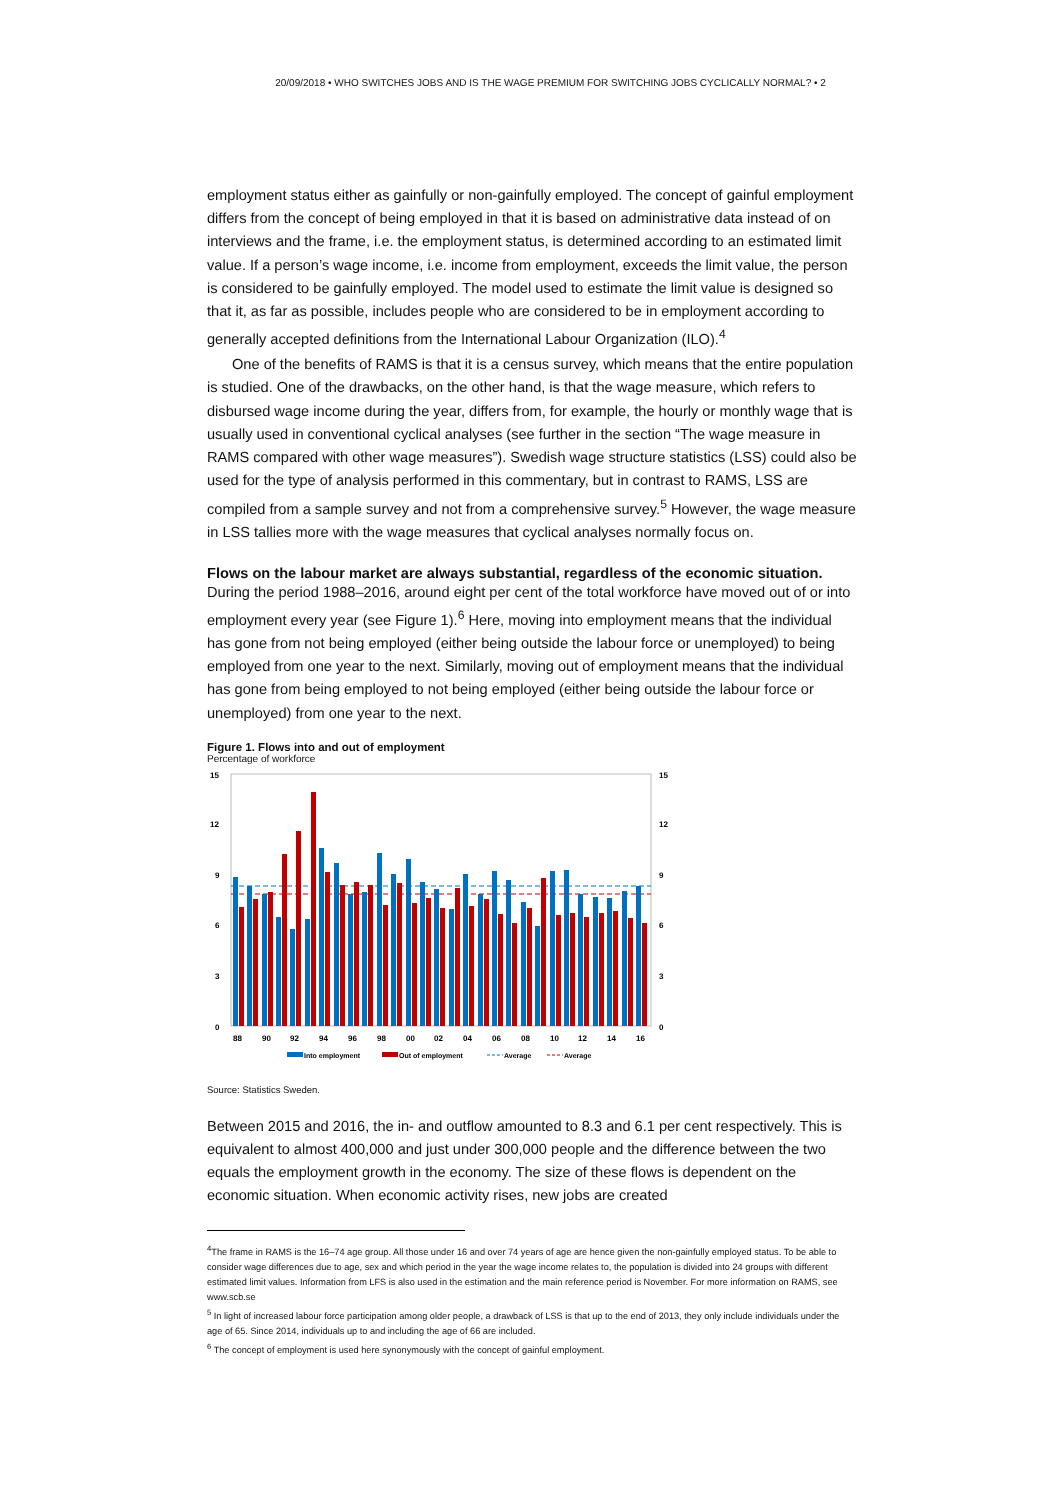20/09/2018 • WHO SWITCHES JOBS AND IS THE WAGE PREMIUM FOR SWITCHING JOBS CYCLICALLY NORMAL? • 2
employment status either as gainfully or non-gainfully employed. The concept of gainful employment differs from the concept of being employed in that it is based on administrative data instead of on interviews and the frame, i.e. the employment status, is determined according to an estimated limit value. If a person’s wage income, i.e. income from employment, exceeds the limit value, the person is considered to be gainfully employed. The model used to estimate the limit value is designed so that it, as far as possible, includes people who are considered to be in employment according to generally accepted definitions from the International Labour Organization (ILO).<sup>4</sup>
One of the benefits of RAMS is that it is a census survey, which means that the entire population is studied. One of the drawbacks, on the other hand, is that the wage measure, which refers to disbursed wage income during the year, differs from, for example, the hourly or monthly wage that is usually used in conventional cyclical analyses (see further in the section “The wage measure in RAMS compared with other wage measures”). Swedish wage structure statistics (LSS) could also be used for the type of analysis performed in this commentary, but in contrast to RAMS, LSS are compiled from a sample survey and not from a comprehensive survey.<sup>5</sup> However, the wage measure in LSS tallies more with the wage measures that cyclical analyses normally focus on.
Flows on the labour market are always substantial, regardless of the economic situation.
During the period 1988–2016, around eight per cent of the total workforce have moved out of or into employment every year (see Figure 1).<sup>6</sup> Here, moving into employment means that the individual has gone from not being employed (either being outside the labour force or unemployed) to being employed from one year to the next. Similarly, moving out of employment means that the individual has gone from being employed to not being employed (either being outside the labour force or unemployed) from one year to the next.
Figure 1. Flows into and out of employment
Percentage of workforce
15
12
9
6
3
0
15
12
9
6
3
0
88
90
92
94
96
98
00
02
04
06
08
10
12
14
16
Into employment
Out of employment
Average
Average
Source: Statistics Sweden.
Between 2015 and 2016, the in- and outflow amounted to 8.3 and 6.1 per cent respectively. This is equivalent to almost 400,000 and just under 300,000 people and the difference between the two equals the employment growth in the economy. The size of these flows is dependent on the economic situation. When economic activity rises, new jobs are created
<sup>4</sup> The frame in RAMS is the 16–74 age group. All those under 16 and over 74 years of age are hence given the non-gainfully employed status. To be able to consider wage differences due to age, sex and which period in the year the wage income relates to, the population is divided into 24 groups with different estimated limit values. Information from LFS is also used in the estimation and the main reference period is November. For more information on RAMS, see www.scb.se
<sup>5</sup> In light of increased labour force participation among older people, a drawback of LSS is that up to the end of 2013, they only include individuals under the age of 65. Since 2014, individuals up to and including the age of 66 are included.
<sup>6</sup> The concept of employment is used here synonymously with the concept of gainful employment.